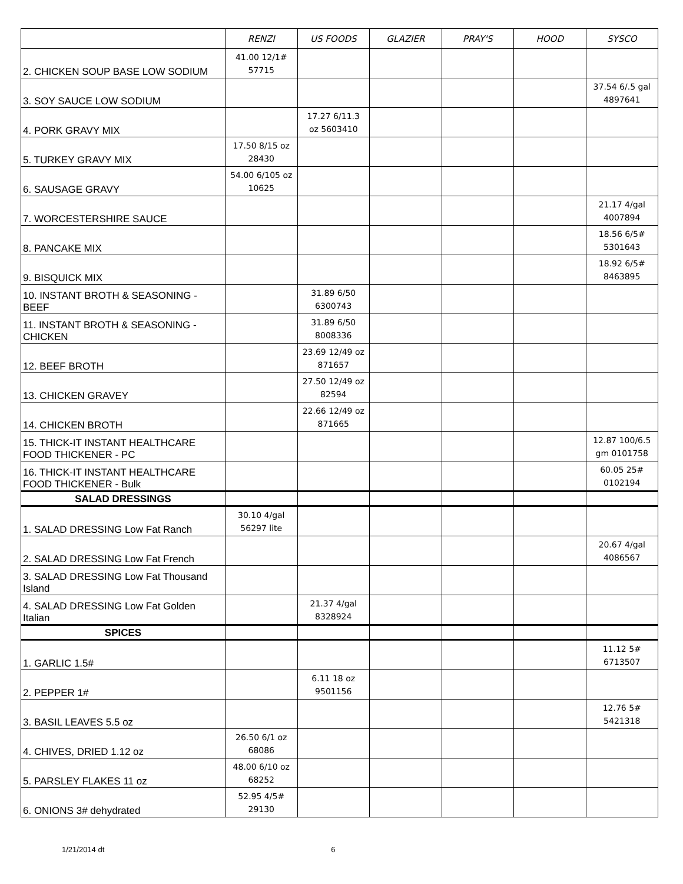| | RENZI | US FOODS | GLAZIER | PRAY'S | HOOD | SYSCO |
| --- | --- | --- | --- | --- | --- | --- |
| 2. CHICKEN SOUP BASE LOW SODIUM | 41.00 12/1# 57715 | | | | | |
| 3. SOY SAUCE LOW SODIUM | | | | | | 37.54 6/.5 gal 4897641 |
| 4. PORK GRAVY MIX | | 17.27 6/11.3 oz 5603410 | | | | |
| 5. TURKEY GRAVY MIX | 17.50 8/15 oz 28430 | | | | | |
| 6. SAUSAGE GRAVY | 54.00 6/105 oz 10625 | | | | | |
| 7. WORCESTERSHIRE SAUCE | | | | | | 21.17 4/gal 4007894 |
| 8. PANCAKE MIX | | | | | | 18.56 6/5# 5301643 |
| 9. BISQUICK MIX | | | | | | 18.92 6/5# 8463895 |
| 10. INSTANT BROTH & SEASONING - BEEF | | 31.89 6/50 6300743 | | | | |
| 11. INSTANT BROTH & SEASONING - CHICKEN | | 31.89 6/50 8008336 | | | | |
| 12. BEEF BROTH | | 23.69 12/49 oz 871657 | | | | |
| 13. CHICKEN GRAVEY | | 27.50 12/49 oz 82594 | | | | |
| 14. CHICKEN BROTH | | 22.66 12/49 oz 871665 | | | | |
| 15. THICK-IT INSTANT HEALTHCARE FOOD THICKENER - PC | | | | | | 12.87 100/6.5 gm 0101758 |
| 16. THICK-IT INSTANT HEALTHCARE FOOD THICKENER - Bulk | | | | | | 60.05 25# 0102194 |
| SALAD DRESSINGS | | | | | | |
| 1. SALAD DRESSING Low Fat Ranch | 30.10 4/gal 56297 lite | | | | | |
| 2. SALAD DRESSING Low Fat French | | | | | | 20.67 4/gal 4086567 |
| 3. SALAD DRESSING Low Fat Thousand Island | | | | | | |
| 4. SALAD DRESSING Low Fat Golden Italian | | 21.37 4/gal 8328924 | | | | |
| SPICES | | | | | | |
| 1. GARLIC 1.5# | | | | | | 11.12 5# 6713507 |
| 2. PEPPER 1# | | 6.11 18 oz 9501156 | | | | |
| 3. BASIL LEAVES 5.5 oz | | | | | | 12.76 5# 5421318 |
| 4. CHIVES, DRIED 1.12 oz | 26.50 6/1 oz 68086 | | | | | |
| 5. PARSLEY FLAKES 11 oz | 48.00 6/10 oz 68252 | | | | | |
| 6. ONIONS 3# dehydrated | 52.95 4/5# 29130 | | | | | |
1/21/2014 dt 6